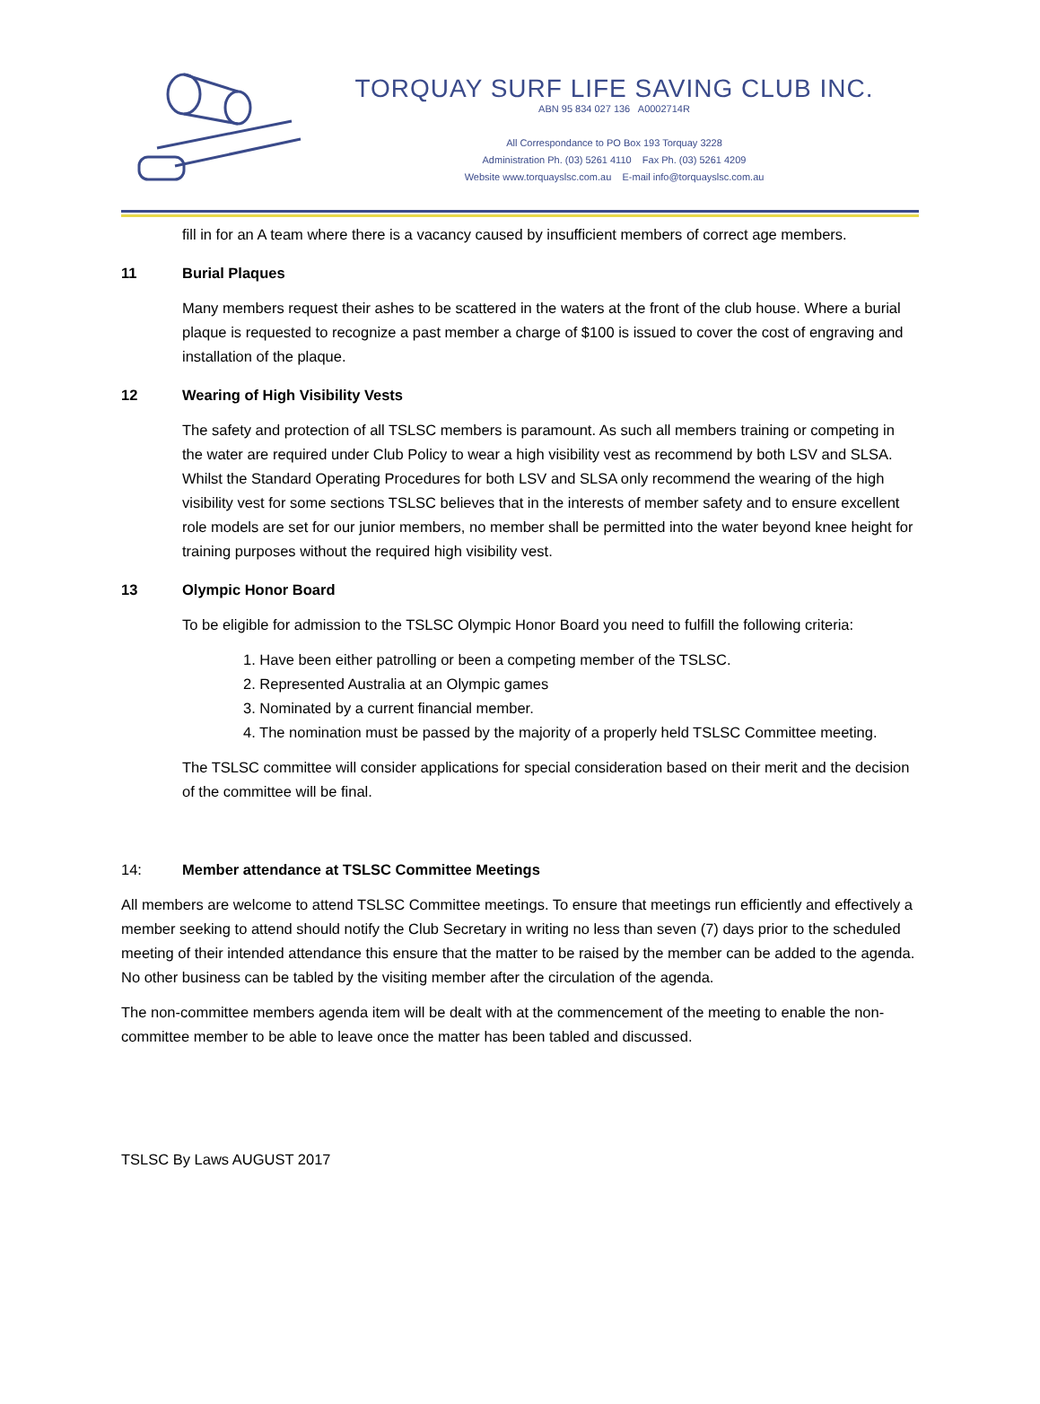TORQUAY SURF LIFE SAVING CLUB INC.
ABN 95 834 027 136 A0002714R
All Correspondance to PO Box 193 Torquay 3228
Administration Ph. (03) 5261 4110 Fax Ph. (03) 5261 4209
Website www.torquayslsc.com.au E-mail info@torquayslsc.com.au
fill in for an A team where there is a vacancy caused by insufficient members of correct age members.
11 Burial Plaques
Many members request their ashes to be scattered in the waters at the front of the club house. Where a burial plaque is requested to recognize a past member a charge of $100 is issued to cover the cost of engraving and installation of the plaque.
12 Wearing of High Visibility Vests
The safety and protection of all TSLSC members is paramount. As such all members training or competing in the water are required under Club Policy to wear a high visibility vest as recommend by both LSV and SLSA. Whilst the Standard Operating Procedures for both LSV and SLSA only recommend the wearing of the high visibility vest for some sections TSLSC believes that in the interests of member safety and to ensure excellent role models are set for our junior members, no member shall be permitted into the water beyond knee height for training purposes without the required high visibility vest.
13 Olympic Honor Board
To be eligible for admission to the TSLSC Olympic Honor Board you need to fulfill the following criteria:
1. Have been either patrolling or been a competing member of the TSLSC.
2. Represented Australia at an Olympic games
3. Nominated by a current financial member.
4. The nomination must be passed by the majority of a properly held TSLSC Committee meeting.
The TSLSC committee will consider applications for special consideration based on their merit and the decision of the committee will be final.
14: Member attendance at TSLSC Committee Meetings
All members are welcome to attend TSLSC Committee meetings. To ensure that meetings run efficiently and effectively a member seeking to attend should notify the Club Secretary in writing no less than seven (7) days prior to the scheduled meeting of their intended attendance this ensure that the matter to be raised by the member can be added to the agenda. No other business can be tabled by the visiting member after the circulation of the agenda.
The non-committee members agenda item will be dealt with at the commencement of the meeting to enable the non-committee member to be able to leave once the matter has been tabled and discussed.
TSLSC By Laws AUGUST 2017